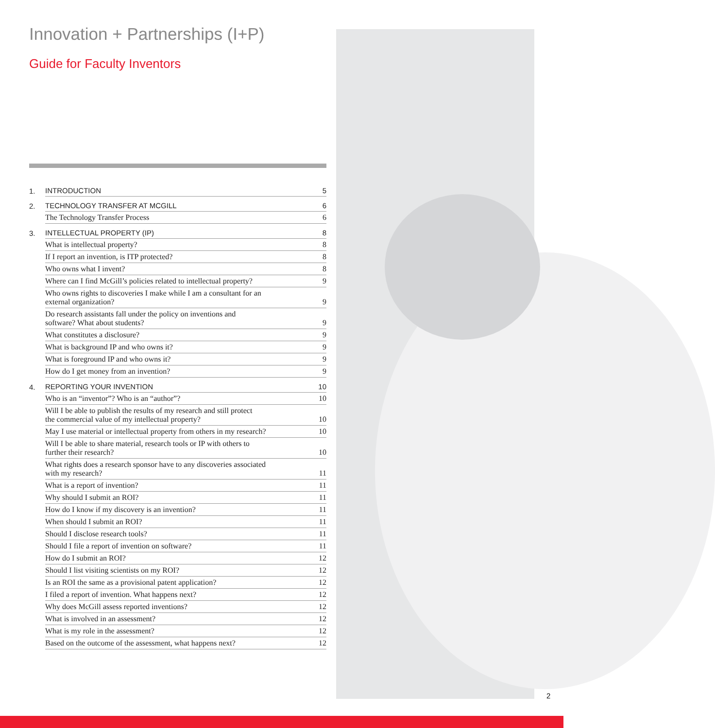Innovation + Partnerships (I+P)
Guide for Faculty Inventors
| 1. | INTRODUCTION | 5 |
| 2. | TECHNOLOGY TRANSFER AT MCGILL | 6 |
| | The Technology Transfer Process | 6 |
| 3. | INTELLECTUAL PROPERTY (IP) | 8 |
| | What is intellectual property? | 8 |
| | If I report an invention, is ITP protected? | 8 |
| | Who owns what I invent? | 8 |
| | Where can I find McGill’s policies related to intellectual property? | 9 |
| | Who owns rights to discoveries I make while I am a consultant for an external organization? | 9 |
| | Do research assistants fall under the policy on inventions and software? What about students? | 9 |
| | What constitutes a disclosure? | 9 |
| | What is background IP and who owns it? | 9 |
| | What is foreground IP and who owns it? | 9 |
| | How do I get money from an invention? | 9 |
| 4. | REPORTING YOUR INVENTION | 10 |
| | Who is an “inventor”? Who is an “author”? | 10 |
| | Will I be able to publish the results of my research and still protect the commercial value of my intellectual property? | 10 |
| | May I use material or intellectual property from others in my research? | 10 |
| | Will I be able to share material, research tools or IP with others to further their research? | 10 |
| | What rights does a research sponsor have to any discoveries associated with my research? | 11 |
| | What is a report of invention? | 11 |
| | Why should I submit an ROI? | 11 |
| | How do I know if my discovery is an invention? | 11 |
| | When should I submit an ROI? | 11 |
| | Should I disclose research tools? | 11 |
| | Should I file a report of invention on software? | 11 |
| | How do I submit an ROI? | 12 |
| | Should I list visiting scientists on my ROI? | 12 |
| | Is an ROI the same as a provisional patent application? | 12 |
| | I filed a report of invention. What happens next? | 12 |
| | Why does McGill assess reported inventions? | 12 |
| | What is involved in an assessment? | 12 |
| | What is my role in the assessment? | 12 |
| | Based on the outcome of the assessment, what happens next? | 12 |
2